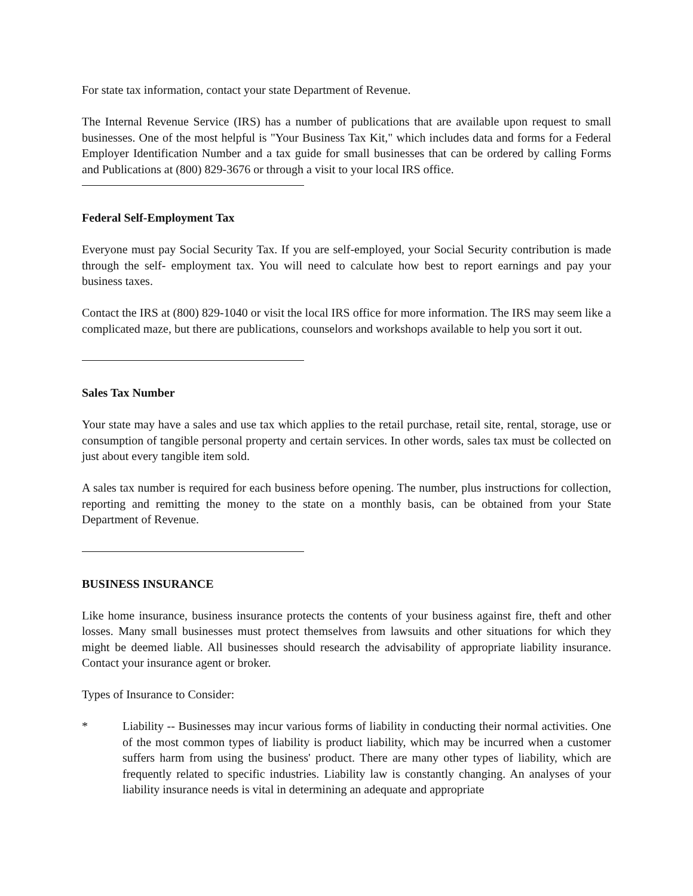For state tax information, contact your state Department of Revenue.
The Internal Revenue Service (IRS) has a number of publications that are available upon request to small businesses. One of the most helpful is "Your Business Tax Kit," which includes data and forms for a Federal Employer Identification Number and a tax guide for small businesses that can be ordered by calling Forms and Publications at (800) 829-3676 or through a visit to your local IRS office.
Federal Self-Employment Tax
Everyone must pay Social Security Tax. If you are self-employed, your Social Security contribution is made through the self- employment tax. You will need to calculate how best to report earnings and pay your business taxes.
Contact the IRS at (800) 829-1040 or visit the local IRS office for more information. The IRS may seem like a complicated maze, but there are publications, counselors and workshops available to help you sort it out.
Sales Tax Number
Your state may have a sales and use tax which applies to the retail purchase, retail site, rental, storage, use or consumption of tangible personal property and certain services. In other words, sales tax must be collected on just about every tangible item sold.
A sales tax number is required for each business before opening. The number, plus instructions for collection, reporting and remitting the money to the state on a monthly basis, can be obtained from your State Department of Revenue.
BUSINESS INSURANCE
Like home insurance, business insurance protects the contents of your business against fire, theft and other losses. Many small businesses must protect themselves from lawsuits and other situations for which they might be deemed liable. All businesses should research the advisability of appropriate liability insurance. Contact your insurance agent or broker.
Types of Insurance to Consider:
* Liability -- Businesses may incur various forms of liability in conducting their normal activities. One of the most common types of liability is product liability, which may be incurred when a customer suffers harm from using the business' product. There are many other types of liability, which are frequently related to specific industries. Liability law is constantly changing. An analyses of your liability insurance needs is vital in determining an adequate and appropriate